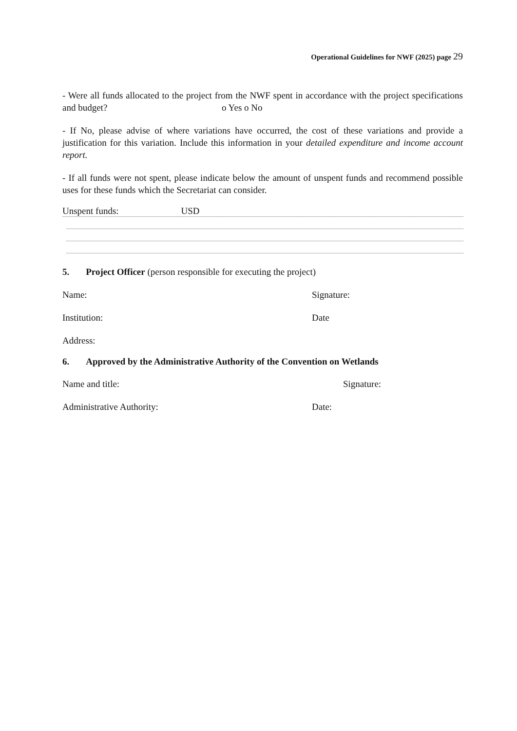Operational Guidelines for NWF (2025) page 29
- Were all funds allocated to the project from the NWF spent in accordance with the project specifications and budget? o Yes o No
- If No, please advise of where variations have occurred, the cost of these variations and provide a justification for this variation. Include this information in your detailed expenditure and income account report.
- If all funds were not spent, please indicate below the amount of unspent funds and recommend possible uses for these funds which the Secretariat can consider.
Unspent funds: USD
5. Project Officer (person responsible for executing the project)
Name: Signature:
Institution: Date
Address:
6. Approved by the Administrative Authority of the Convention on Wetlands
Name and title: Signature:
Administrative Authority: Date: